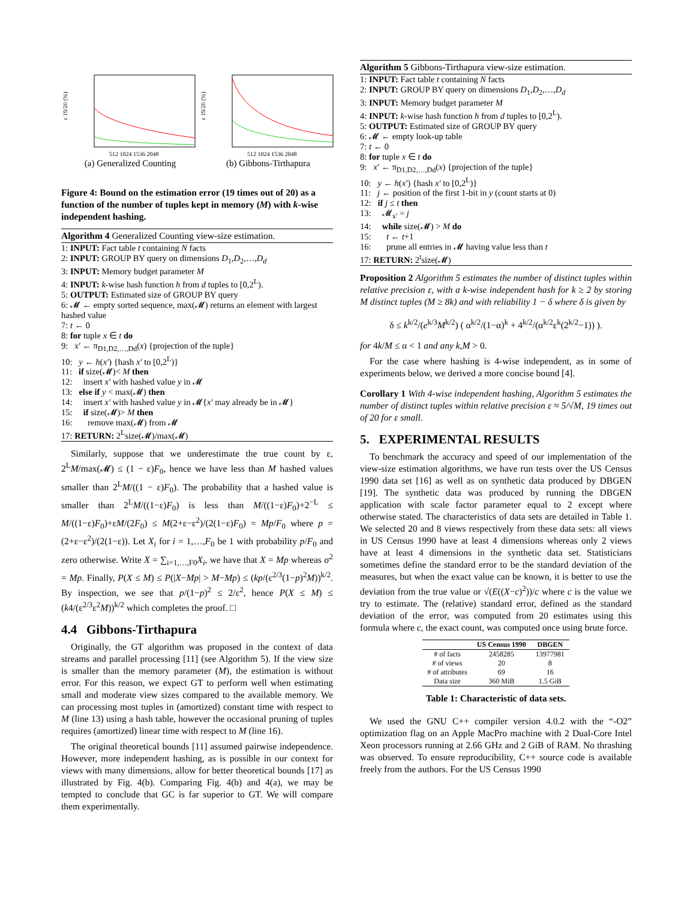ε 19/20 (%)
512 1024 1536 2048
(a) Generalized Counting
ε 19/20 (%)
512 1024 1536 2048
(b) Gibbons-Tirthapura
Figure 4: Bound on the estimation error (19 times out of 20) as a function of the number of tuples kept in memory (M) with k-wise independent hashing.
Algorithm 4 Generalized Counting view-size estimation.
1: INPUT: Fact table t containing N facts
2: INPUT: GROUP BY query on dimensions D<sub>1</sub>,D<sub>2</sub>,…,D<sub>d</sub>
3: INPUT: Memory budget parameter M
4: INPUT: k-wise hash function h from d tuples to [0,2<sup>L</sup>).
5: OUTPUT: Estimated size of GROUP BY query
6: 𝓜 ← empty sorted sequence, max(𝓜) returns an element with largest hashed value
7: t ← 0
8: for tuple x ∈ t do
9: x′ ← π<sub>D1,D2,…,Dd</sub>(x) {projection of the tuple}
10: y ← h(x′) {hash x′ to [0,2<sup>L</sup>)}
11: if size(𝓜)< M then
12: insert x′ with hashed value y in 𝓜
13: else if y < max(𝓜) then
14: insert x′ with hashed value y in 𝓜{x′ may already be in 𝓜}
15: if size(𝓜)> M then
16: remove max(𝓜) from 𝓜
17: RETURN: 2<sup>L</sup>size(𝓜)/max(𝓜)
Similarly, suppose that we underestimate the true count by ε, 2<sup>L</sup>M/max(𝓜) ≤ (1 − ε)F<sub>0</sub>, hence we have less than M hashed values smaller than 2<sup>L</sup>M/((1 − ε)F<sub>0</sub>). The probability that a hashed value is smaller than 2<sup>L</sup>M/((1−ε)F<sub>0</sub>) is less than M/((1−ε)F<sub>0</sub>)+2<sup>−L</sup> ≤ M/((1−ε)F<sub>0</sub>)+εM/(2F<sub>0</sub>) ≤ M(2+ε−ε<sup>2</sup>)/(2(1−ε)F<sub>0</sub>) = Mp/F<sub>0</sub> where p = (2+ε−ε<sup>2</sup>)/(2(1−ε)). Let X<sub>i</sub> for i = 1,…,F<sub>0</sub> be 1 with probability p/F<sub>0</sub> and zero otherwise. Write X = ∑<sub>i=1,…,F0</sub>X<sub>i</sub>, we have that X = Mp whereas σ<sup>2</sup> = Mp. Finally, P(X ≤ M) ≤ P(|X−Mp| > M−Mp) ≤ (kp/(ε<sup>2/3</sup>(1−p)<sup>2</sup>M))<sup>k/2</sup>. By inspection, we see that p/(1−p)<sup>2</sup> ≤ 2/ε<sup>2</sup>, hence P(X ≤ M) ≤ (k4/(ε<sup>2/3</sup>ε<sup>2</sup>M))<sup>k/2</sup> which completes the proof. □
4.4 Gibbons-Tirthapura
Originally, the GT algorithm was proposed in the context of data streams and parallel processing [11] (see Algorithm 5). If the view size is smaller than the memory parameter (M), the estimation is without error. For this reason, we expect GT to perform well when estimating small and moderate view sizes compared to the available memory. We can processing most tuples in (amortized) constant time with respect to M (line 13) using a hash table, however the occasional pruning of tuples requires (amortized) linear time with respect to M (line 16).
The original theoretical bounds [11] assumed pairwise independence. However, more independent hashing, as is possible in our context for views with many dimensions, allow for better theoretical bounds [17] as illustrated by Fig. 4(b). Comparing Fig. 4(b) and 4(a), we may be tempted to conclude that GC is far superior to GT. We will compare them experimentally.
Algorithm 5 Gibbons-Tirthapura view-size estimation.
1: INPUT: Fact table t containing N facts
2: INPUT: GROUP BY query on dimensions D<sub>1</sub>,D<sub>2</sub>,…,D<sub>d</sub>
3: INPUT: Memory budget parameter M
4: INPUT: k-wise hash function h from d tuples to [0,2<sup>L</sup>).
5: OUTPUT: Estimated size of GROUP BY query
6: 𝓜 ← empty look-up table
7: t ← 0
8: for tuple x ∈ t do
9: x′ ← π<sub>D1,D2,…,Dd</sub>(x) {projection of the tuple}
10: y ← h(x′) {hash x′ to [0,2<sup>L</sup>)}
11: j ← position of the first 1-bit in y (count starts at 0)
12: if j ≤ t then
13: 𝓜<sub>x′</sub> = j
14: while size(𝓜) > M do
15: t ← t+1
16: prune all entries in 𝓜 having value less than t
17: RETURN: 2<sup>t</sup>size(𝓜)
Proposition 2 Algorithm 5 estimates the number of distinct tuples within relative precision ε, with a k-wise independent hash for k ≥ 2 by storing M distinct tuples (M ≥ 8k) and with reliability 1 − δ where δ is given by
δ ≤ k<sup>k/2</sup>/(e<sup>k/3</sup>M<sup>k/2</sup>) ( α<sup>k/2</sup>/(1−α)<sup>k</sup> + 4<sup>k/2</sup>/(α<sup>k/2</sup>ε<sup>k</sup>(2<sup>k/2</sup>−1)) ).
for 4k/M ≤ α < 1 and any k,M > 0.
For the case where hashing is 4-wise independent, as in some of experiments below, we derived a more concise bound [4].
Corollary 1 With 4-wise independent hashing, Algorithm 5 estimates the number of distinct tuples within relative precision ε ≈ 5/√M, 19 times out of 20 for ε small.
5. EXPERIMENTAL RESULTS
To benchmark the accuracy and speed of our implementation of the view-size estimation algorithms, we have run tests over the US Census 1990 data set [16] as well as on synthetic data produced by DBGEN [19]. The synthetic data was produced by running the DBGEN application with scale factor parameter equal to 2 except where otherwise stated. The characteristics of data sets are detailed in Table 1. We selected 20 and 8 views respectively from these data sets: all views in US Census 1990 have at least 4 dimensions whereas only 2 views have at least 4 dimensions in the synthetic data set. Statisticians sometimes define the standard error to be the standard deviation of the measures, but when the exact value can be known, it is better to use the deviation from the true value or √(E((X−c)<sup>2</sup>))/c where c is the value we try to estimate. The (relative) standard error, defined as the standard deviation of the error, was computed from 20 estimates using this formula where c, the exact count, was computed once using brute force.
| | US Census 1990 | DBGEN |
| --- | --- | --- |
| # of facts | 2458285 | 13977981 |
| # of views | 20 | 8 |
| # of attributes | 69 | 16 |
| Data size | 360 MiB | 1.5 GiB |
Table 1: Characteristic of data sets.
We used the GNU C++ compiler version 4.0.2 with the “-O2” optimization flag on an Apple MacPro machine with 2 Dual-Core Intel Xeon processors running at 2.66 GHz and 2 GiB of RAM. No thrashing was observed. To ensure reproducibility, C++ source code is available freely from the authors. For the US Census 1990